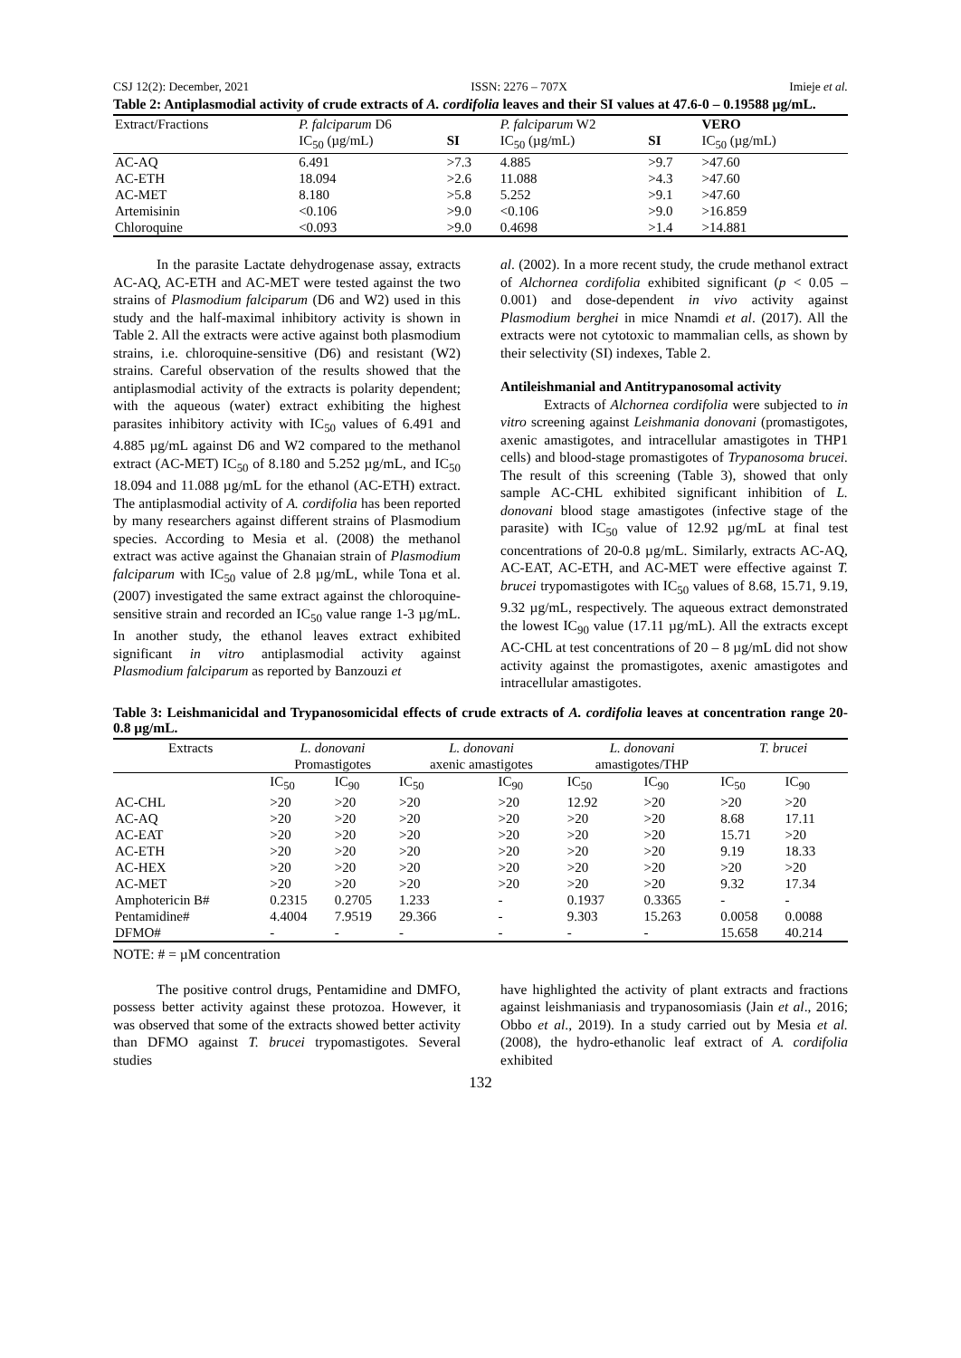CSJ 12(2): December, 2021 ISSN: 2276 – 707X Imieje et al.
Table 2: Antiplasmodial activity of crude extracts of A. cordifolia leaves and their SI values at 47.6-0 – 0.19588 µg/mL.
| Extract/Fractions | P. falciparum D6 | | P. falciparum W2 | | VERO |
| --- | --- | --- | --- | --- | --- |
| | IC<sub>50</sub> (µg/mL) | SI | IC<sub>50</sub> (µg/mL) | SI | IC<sub>50</sub> (µg/mL) |
| AC-AQ | 6.491 | >7.3 | 4.885 | >9.7 | >47.60 |
| AC-ETH | 18.094 | >2.6 | 11.088 | >4.3 | >47.60 |
| AC-MET | 8.180 | >5.8 | 5.252 | >9.1 | >47.60 |
| Artemisinin | <0.106 | >9.0 | <0.106 | >9.0 | >16.859 |
| Chloroquine | <0.093 | >9.0 | 0.4698 | >1.4 | >14.881 |
In the parasite Lactate dehydrogenase assay, extracts AC-AQ, AC-ETH and AC-MET were tested against the two strains of Plasmodium falciparum (D6 and W2) used in this study and the half-maximal inhibitory activity is shown in Table 2. All the extracts were active against both plasmodium strains, i.e. chloroquine-sensitive (D6) and resistant (W2) strains. Careful observation of the results showed that the antiplasmodial activity of the extracts is polarity dependent; with the aqueous (water) extract exhibiting the highest parasites inhibitory activity with IC<sub>50</sub> values of 6.491 and 4.885 µg/mL against D6 and W2 compared to the methanol extract (AC-MET) IC<sub>50</sub> of 8.180 and 5.252 µg/mL, and IC<sub>50</sub> 18.094 and 11.088 µg/mL for the ethanol (AC-ETH) extract. The antiplasmodial activity of A. cordifolia has been reported by many researchers against different strains of Plasmodium species. According to Mesia et al. (2008) the methanol extract was active against the Ghanaian strain of Plasmodium falciparum with IC<sub>50</sub> value of 2.8 µg/mL, while Tona et al. (2007) investigated the same extract against the chloroquine-sensitive strain and recorded an IC<sub>50</sub> value range 1-3 µg/mL. In another study, the ethanol leaves extract exhibited significant in vitro antiplasmodial activity against Plasmodium falciparum as reported by Banzouzi et
al. (2002). In a more recent study, the crude methanol extract of Alchornea cordifolia exhibited significant (p < 0.05 – 0.001) and dose-dependent in vivo activity against Plasmodium berghei in mice Nnamdi et al. (2017). All the extracts were not cytotoxic to mammalian cells, as shown by their selectivity (SI) indexes, Table 2.
Antileishmanial and Antitrypanosomal activity
Extracts of Alchornea cordifolia were subjected to in vitro screening against Leishmania donovani (promastigotes, axenic amastigotes, and intracellular amastigotes in THP1 cells) and blood-stage promastigotes of Trypanosoma brucei. The result of this screening (Table 3), showed that only sample AC-CHL exhibited significant inhibition of L. donovani blood stage amastigotes (infective stage of the parasite) with IC<sub>50</sub> value of 12.92 µg/mL at final test concentrations of 20-0.8 µg/mL. Similarly, extracts AC-AQ, AC-EAT, AC-ETH, and AC-MET were effective against T. brucei trypomastigotes with IC<sub>50</sub> values of 8.68, 15.71, 9.19, 9.32 µg/mL, respectively. The aqueous extract demonstrated the lowest IC<sub>90</sub> value (17.11 µg/mL). All the extracts except AC-CHL at test concentrations of 20 – 8 µg/mL did not show activity against the promastigotes, axenic amastigotes and intracellular amastigotes.
Table 3: Leishmanicidal and Trypanosomicidal effects of crude extracts of A. cordifolia leaves at concentration range 20-0.8 µg/mL.
| Extracts | L. donovani Promastigotes | | L. donovani axenic amastigotes | | L. donovani amastigotes/THP | | T. brucei | |
| --- | --- | --- | --- | --- | --- | --- | --- | --- |
| | IC<sub>50</sub> | IC<sub>90</sub> | IC<sub>50</sub> | IC<sub>90</sub> | IC<sub>50</sub> | IC<sub>90</sub> | IC<sub>50</sub> | IC<sub>90</sub> |
| AC-CHL | >20 | >20 | >20 | >20 | 12.92 | >20 | >20 | >20 |
| AC-AQ | >20 | >20 | >20 | >20 | >20 | >20 | 8.68 | 17.11 |
| AC-EAT | >20 | >20 | >20 | >20 | >20 | >20 | 15.71 | >20 |
| AC-ETH | >20 | >20 | >20 | >20 | >20 | >20 | 9.19 | 18.33 |
| AC-HEX | >20 | >20 | >20 | >20 | >20 | >20 | >20 | >20 |
| AC-MET | >20 | >20 | >20 | >20 | >20 | >20 | 9.32 | 17.34 |
| Amphotericin B# | 0.2315 | 0.2705 | 1.233 | - | 0.1937 | 0.3365 | - | - |
| Pentamidine# | 4.4004 | 7.9519 | 29.366 | - | 9.303 | 15.263 | 0.0058 | 0.0088 |
| DFMO# | - | - | - | - | - | - | 15.658 | 40.214 |
NOTE: # = µM concentration
The positive control drugs, Pentamidine and DMFO, possess better activity against these protozoa. However, it was observed that some of the extracts showed better activity than DFMO against T. brucei trypomastigotes. Several studies
have highlighted the activity of plant extracts and fractions against leishmaniasis and trypanosomiasis (Jain et al., 2016; Obbo et al., 2019). In a study carried out by Mesia et al. (2008), the hydro-ethanolic leaf extract of A. cordifolia exhibited
132